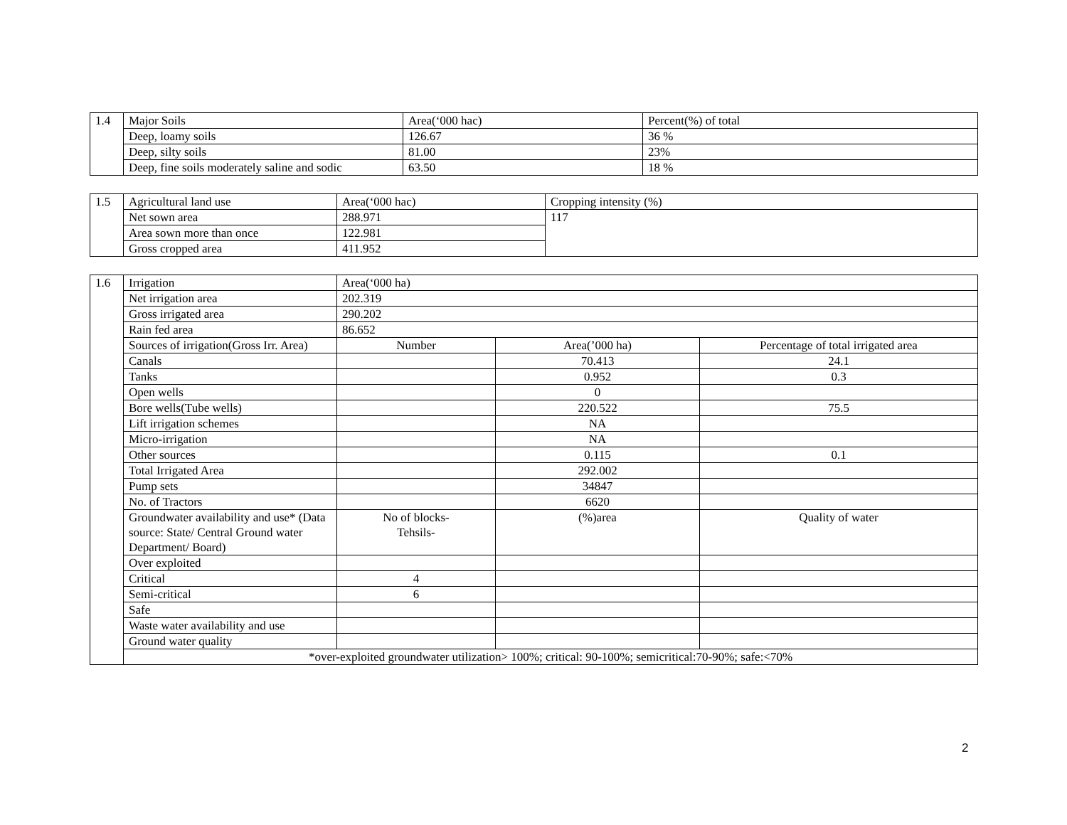| 1.4 | Major Soils | Area(‘000 hac) | Percent(%) of total |
| | Deep, loamy soils | 126.67 | 36 % |
| | Deep, silty soils | 81.00 | 23% |
| | Deep, fine soils moderately saline and sodic | 63.50 | 18 % |
| 1.5 | Agricultural land use | Area(‘000 hac) | Cropping intensity (%) |
| | Net sown area | 288.971 | 117 |
| | Area sown more than once | 122.981 | |
| | Gross cropped area | 411.952 | |
| 1.6 | Irrigation | Area(‘000 ha) | | |
| | Net irrigation area | 202.319 | | |
| | Gross irrigated area | 290.202 | | |
| | Rain fed area | 86.652 | | |
| | Sources of irrigation(Gross Irr. Area) | Number | Area(’000 ha) | Percentage of total irrigated area |
| | Canals | | 70.413 | 24.1 |
| | Tanks | | 0.952 | 0.3 |
| | Open wells | | 0 | |
| | Bore wells(Tube wells) | | 220.522 | 75.5 |
| | Lift irrigation schemes | | NA | |
| | Micro-irrigation | | NA | |
| | Other sources | | 0.115 | 0.1 |
| | Total Irrigated Area | | 292.002 | |
| | Pump sets | | 34847 | |
| | No. of Tractors | | 6620 | |
| | Groundwater availability and use* (Data source: State/ Central Ground water Department/ Board) | No of blocks- Tehsils- | (%)area | Quality of water |
| | Over exploited | | | |
| | Critical | 4 | | |
| | Semi-critical | 6 | | |
| | Safe | | | |
| | Waste water availability and use | | | |
| | Ground water quality | | | |
| | *over-exploited groundwater utilization> 100%; critical: 90-100%; semicritical:70-90%; safe:<70% | | | |
2